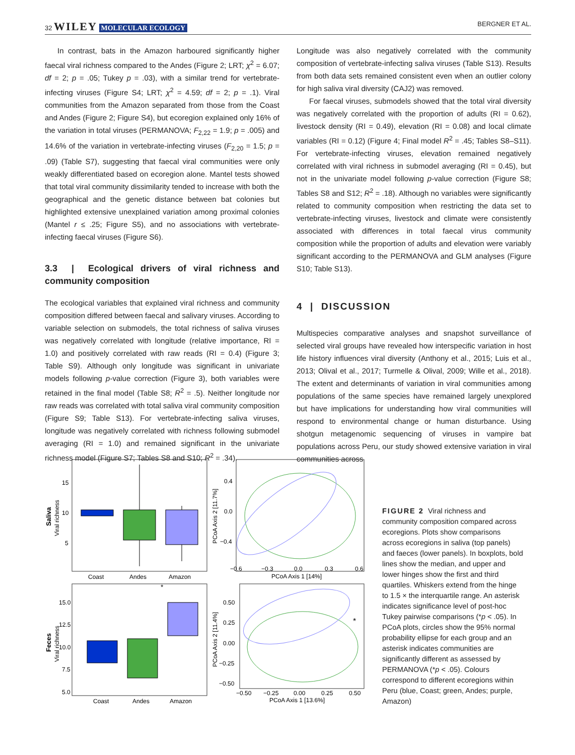32 WILEY MOLECULAR ECOLOGY BERGNER ET AL.
In contrast, bats in the Amazon harboured significantly higher faecal viral richness compared to the Andes (Figure 2; LRT; χ<sup>2</sup> = 6.07; df = 2; p = .05; Tukey p = .03), with a similar trend for vertebrate-infecting viruses (Figure S4; LRT; χ<sup>2</sup> = 4.59; df = 2; p = .1). Viral communities from the Amazon separated from those from the Coast and Andes (Figure 2; Figure S4), but ecoregion explained only 16% of the variation in total viruses (PERMANOVA; F<sub>2,22</sub> = 1.9; p = .005) and 14.6% of the variation in vertebrate-infecting viruses (F<sub>2,20</sub> = 1.5; p = .09) (Table S7), suggesting that faecal viral communities were only weakly differentiated based on ecoregion alone. Mantel tests showed that total viral community dissimilarity tended to increase with both the geographical and the genetic distance between bat colonies but highlighted extensive unexplained variation among proximal colonies (Mantel r ≤ .25; Figure S5), and no associations with vertebrate-infecting faecal viruses (Figure S6).
3.3 | Ecological drivers of viral richness and community composition
The ecological variables that explained viral richness and community composition differed between faecal and salivary viruses. According to variable selection on submodels, the total richness of saliva viruses was negatively correlated with longitude (relative importance, RI = 1.0) and positively correlated with raw reads (RI = 0.4) (Figure 3; Table S9). Although only longitude was significant in univariate models following p-value correction (Figure 3), both variables were retained in the final model (Table S8; R<sup>2</sup> = .5). Neither longitude nor raw reads was correlated with total saliva viral community composition (Figure S9; Table S13). For vertebrate-infecting saliva viruses, longitude was negatively correlated with richness following submodel averaging (RI = 1.0) and remained significant in the univariate richness model (Figure S7; Tables S8 and S10; R<sup>2</sup> = .34).
Longitude was also negatively correlated with the community composition of vertebrate-infecting saliva viruses (Table S13). Results from both data sets remained consistent even when an outlier colony for high saliva viral diversity (CAJ2) was removed.
For faecal viruses, submodels showed that the total viral diversity was negatively correlated with the proportion of adults (RI = 0.62), livestock density (RI = 0.49), elevation (RI = 0.08) and local climate variables (RI = 0.12) (Figure 4; Final model R<sup>2</sup> = .45; Tables S8–S11). For vertebrate-infecting viruses, elevation remained negatively correlated with viral richness in submodel averaging (RI = 0.45), but not in the univariate model following p-value correction (Figure S8; Tables S8 and S12; R<sup>2</sup> = .18). Although no variables were significantly related to community composition when restricting the data set to vertebrate-infecting viruses, livestock and climate were consistently associated with differences in total faecal virus community composition while the proportion of adults and elevation were variably significant according to the PERMANOVA and GLM analyses (Figure S10; Table S13).
4 | DISCUSSION
Multispecies comparative analyses and snapshot surveillance of selected viral groups have revealed how interspecific variation in host life history influences viral diversity (Anthony et al., 2015; Luis et al., 2013; Olival et al., 2017; Turmelle & Olival, 2009; Wille et al., 2018). The extent and determinants of variation in viral communities among populations of the same species have remained largely unexplored but have implications for understanding how viral communities will respond to environmental change or human disturbance. Using shotgun metagenomic sequencing of viruses in vampire bat populations across Peru, our study showed extensive variation in viral communities across
Saliva
Viral richness
15
10
5
Coast
Andes
Amazon
PCoA Axis 2 [11.7%]
0.4
0.0
−0.4
−0.6
−0.3
0.0
0.3
0.6
PCoA Axis 1 [14%]
Feces
Viral richness
15.0
12.5
10.0
7.5
5.0
*
Coast
Andes
Amazon
PCoA Axis 2 [11.4%]
0.50
0.25
0.00
−0.25
−0.50
*
−0.50
−0.25
0.00
0.25
0.50
PCoA Axis 1 [13.6%]
FIGURE 2 Viral richness and community composition compared across ecoregions. Plots show comparisons across ecoregions in saliva (top panels) and faeces (lower panels). In boxplots, bold lines show the median, and upper and lower hinges show the first and third quartiles. Whiskers extend from the hinge to 1.5 × the interquartile range. An asterisk indicates significance level of post-hoc Tukey pairwise comparisons (*p < .05). In PCoA plots, circles show the 95% normal probability ellipse for each group and an asterisk indicates communities are significantly different as assessed by PERMANOVA (*p < .05). Colours correspond to different ecoregions within Peru (blue, Coast; green, Andes; purple, Amazon)